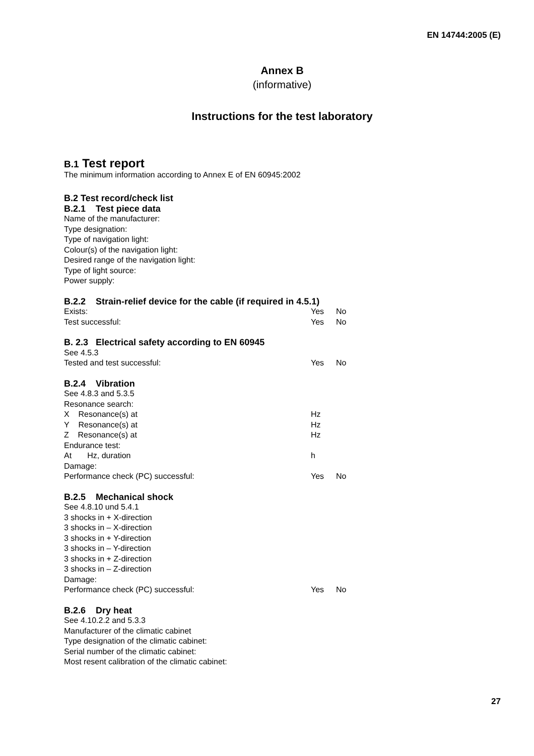EN 14744:2005 (E)
Annex B
(informative)
Instructions for the test laboratory
B.1 Test report
The minimum information according to Annex E of EN 60945:2002
B.2 Test record/check list
B.2.1 Test piece data
Name of the manufacturer:
Type designation:
Type of navigation light:
Colour(s) of the navigation light:
Desired range of the navigation light:
Type of light source:
Power supply:
B.2.2 Strain-relief device for the cable (if required in 4.5.1)
Exists: Yes No
Test successful: Yes No
B. 2.3 Electrical safety according to EN 60945
See 4.5.3
Tested and test successful: Yes No
B.2.4 Vibration
See 4.8.3 and 5.3.5
Resonance search:
X Resonance(s) at Hz
Y Resonance(s) at Hz
Z Resonance(s) at Hz
Endurance test:
At Hz, duration h
Damage:
Performance check (PC) successful: Yes No
B.2.5 Mechanical shock
See 4.8.10 und 5.4.1
3 shocks in + X-direction
3 shocks in – X-direction
3 shocks in + Y-direction
3 shocks in – Y-direction
3 shocks in + Z-direction
3 shocks in – Z-direction
Damage:
Performance check (PC) successful: Yes No
B.2.6 Dry heat
See 4.10.2.2 and 5.3.3
Manufacturer of the climatic cabinet
Type designation of the climatic cabinet:
Serial number of the climatic cabinet:
Most resent calibration of the climatic cabinet:
27